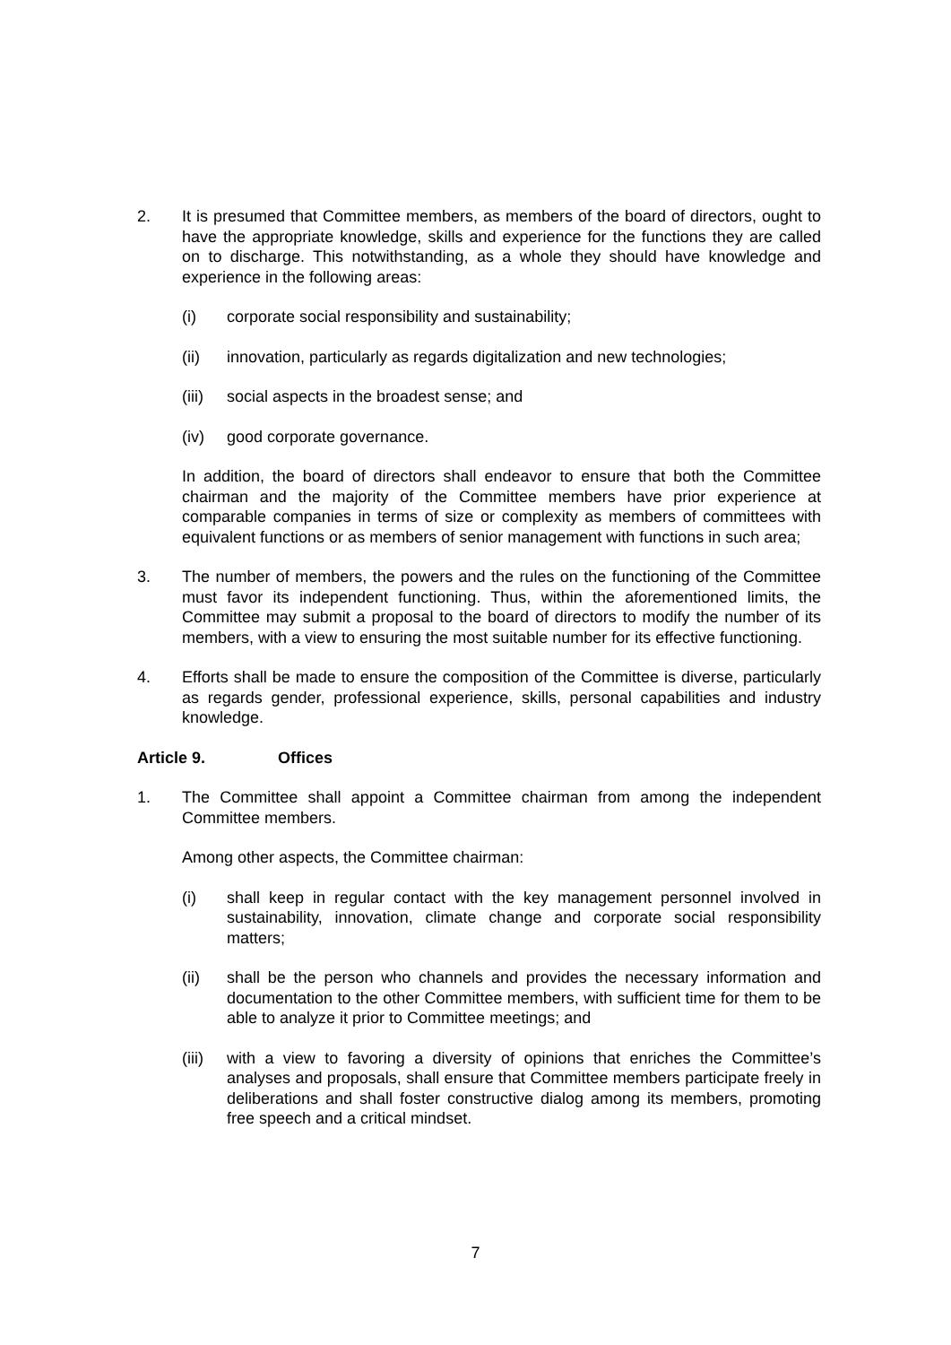2. It is presumed that Committee members, as members of the board of directors, ought to have the appropriate knowledge, skills and experience for the functions they are called on to discharge. This notwithstanding, as a whole they should have knowledge and experience in the following areas:
(i) corporate social responsibility and sustainability;
(ii) innovation, particularly as regards digitalization and new technologies;
(iii)
social aspects in the broadest sense; and
(iv) good corporate governance.
In addition, the board of directors shall endeavor to ensure that both the Committee chairman and the majority of the Committee members have prior experience at comparable companies in terms of size or complexity as members of committees with equivalent functions or as members of senior management with functions in such area;
3. The number of members, the powers and the rules on the functioning of the Committee must favor its independent functioning. Thus, within the aforementioned limits, the Committee may submit a proposal to the board of directors to modify the number of its members, with a view to ensuring the most suitable number for its effective functioning.
4. Efforts shall be made to ensure the composition of the Committee is diverse, particularly as regards gender, professional experience, skills, personal capabilities and industry knowledge.
Article 9. Offices
1. The Committee shall appoint a Committee chairman from among the independent Committee members.
Among other aspects, the Committee chairman:
(i) shall keep in regular contact with the key management personnel involved in sustainability, innovation, climate change and corporate social responsibility matters;
(ii) shall be the person who channels and provides the necessary information and documentation to the other Committee members, with sufficient time for them to be able to analyze it prior to Committee meetings; and
(iii)
with a view to favoring a diversity of opinions that enriches the Committee’s analyses and proposals, shall ensure that Committee members participate freely in deliberations and shall foster constructive dialog among its members, promoting free speech and a critical mindset.
7